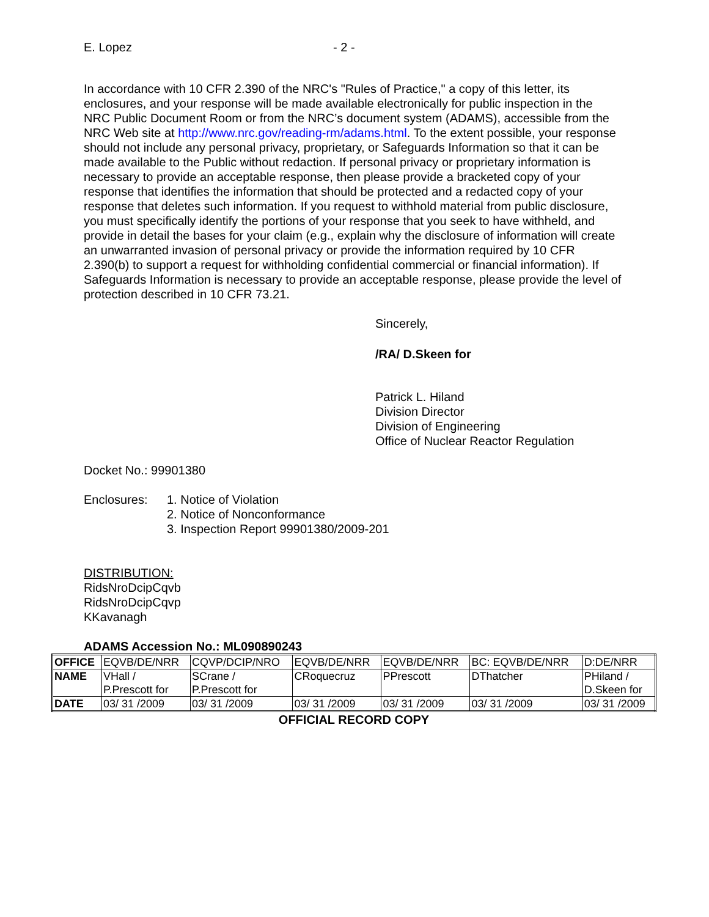E. Lopez - 2 -
In accordance with 10 CFR 2.390 of the NRC's "Rules of Practice," a copy of this letter, its enclosures, and your response will be made available electronically for public inspection in the NRC Public Document Room or from the NRC’s document system (ADAMS), accessible from the NRC Web site at http://www.nrc.gov/reading-rm/adams.html. To the extent possible, your response should not include any personal privacy, proprietary, or Safeguards Information so that it can be made available to the Public without redaction. If personal privacy or proprietary information is necessary to provide an acceptable response, then please provide a bracketed copy of your response that identifies the information that should be protected and a redacted copy of your response that deletes such information. If you request to withhold material from public disclosure, you must specifically identify the portions of your response that you seek to have withheld, and provide in detail the bases for your claim (e.g., explain why the disclosure of information will create an unwarranted invasion of personal privacy or provide the information required by 10 CFR 2.390(b) to support a request for withholding confidential commercial or financial information). If Safeguards Information is necessary to provide an acceptable response, please provide the level of protection described in 10 CFR 73.21.
Sincerely,
/RA/ D.Skeen for
Patrick L. Hiland
Division Director
Division of Engineering
Office of Nuclear Reactor Regulation
Docket No.: 99901380
Enclosures: 1. Notice of Violation
2. Notice of Nonconformance
3. Inspection Report 99901380/2009-201
DISTRIBUTION:
RidsNroDcipCqvb
RidsNroDcipCqvp
KKavanagh
ADAMS Accession No.: ML090890243
| OFFICE | EQVB/DE/NRR | CQVP/DCIP/NRO | EQVB/DE/NRR | EQVB/DE/NRR | BC: EQVB/DE/NRR | D:DE/NRR |
| NAME | VHall / P.Prescott for | SCrane / P.Prescott for | CRoquecruz | PPrescott | DThatcher | PHiland / D.Skeen for |
| DATE | 03/ 31 /2009 | 03/ 31 /2009 | 03/ 31 /2009 | 03/ 31 /2009 | 03/ 31 /2009 | 03/ 31 /2009 |
OFFICIAL RECORD COPY